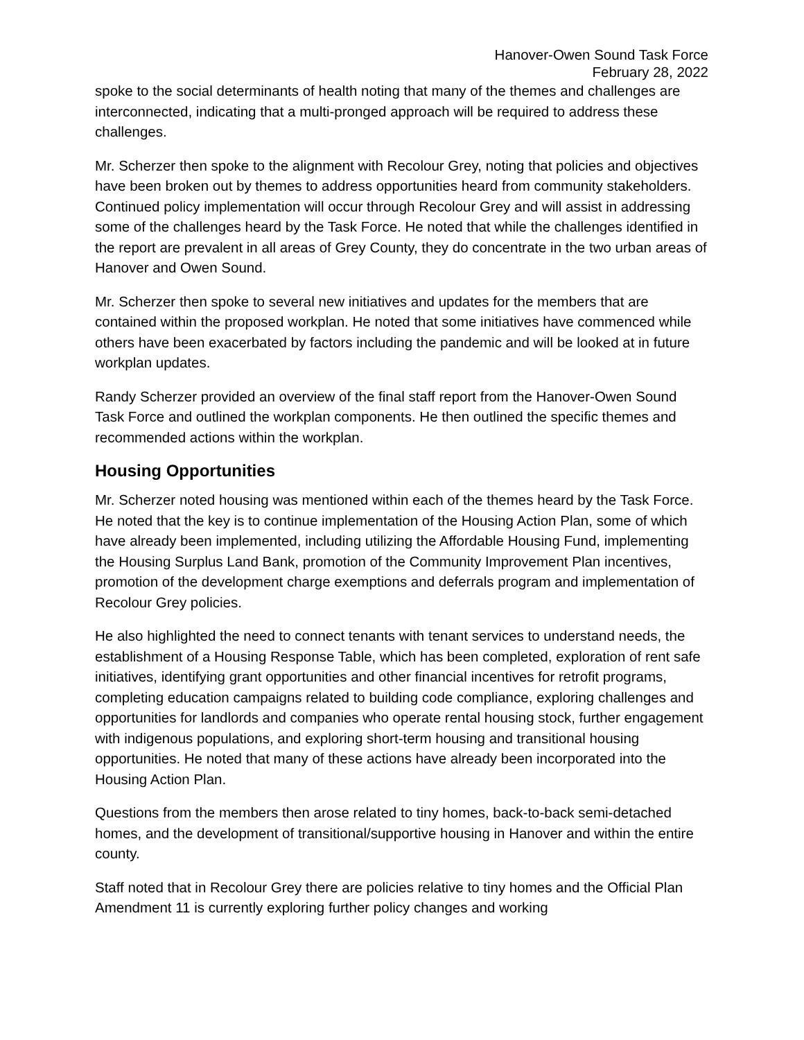Hanover-Owen Sound Task Force
February 28, 2022
spoke to the social determinants of health noting that many of the themes and challenges are interconnected, indicating that a multi-pronged approach will be required to address these challenges.
Mr. Scherzer then spoke to the alignment with Recolour Grey, noting that policies and objectives have been broken out by themes to address opportunities heard from community stakeholders. Continued policy implementation will occur through Recolour Grey and will assist in addressing some of the challenges heard by the Task Force. He noted that while the challenges identified in the report are prevalent in all areas of Grey County, they do concentrate in the two urban areas of Hanover and Owen Sound.
Mr. Scherzer then spoke to several new initiatives and updates for the members that are contained within the proposed workplan. He noted that some initiatives have commenced while others have been exacerbated by factors including the pandemic and will be looked at in future workplan updates.
Randy Scherzer provided an overview of the final staff report from the Hanover-Owen Sound Task Force and outlined the workplan components. He then outlined the specific themes and recommended actions within the workplan.
Housing Opportunities
Mr. Scherzer noted housing was mentioned within each of the themes heard by the Task Force. He noted that the key is to continue implementation of the Housing Action Plan, some of which have already been implemented, including utilizing the Affordable Housing Fund, implementing the Housing Surplus Land Bank, promotion of the Community Improvement Plan incentives, promotion of the development charge exemptions and deferrals program and implementation of Recolour Grey policies.
He also highlighted the need to connect tenants with tenant services to understand needs, the establishment of a Housing Response Table, which has been completed, exploration of rent safe initiatives, identifying grant opportunities and other financial incentives for retrofit programs, completing education campaigns related to building code compliance, exploring challenges and opportunities for landlords and companies who operate rental housing stock, further engagement with indigenous populations, and exploring short-term housing and transitional housing opportunities. He noted that many of these actions have already been incorporated into the Housing Action Plan.
Questions from the members then arose related to tiny homes, back-to-back semi-detached homes, and the development of transitional/supportive housing in Hanover and within the entire county.
Staff noted that in Recolour Grey there are policies relative to tiny homes and the Official Plan Amendment 11 is currently exploring further policy changes and working